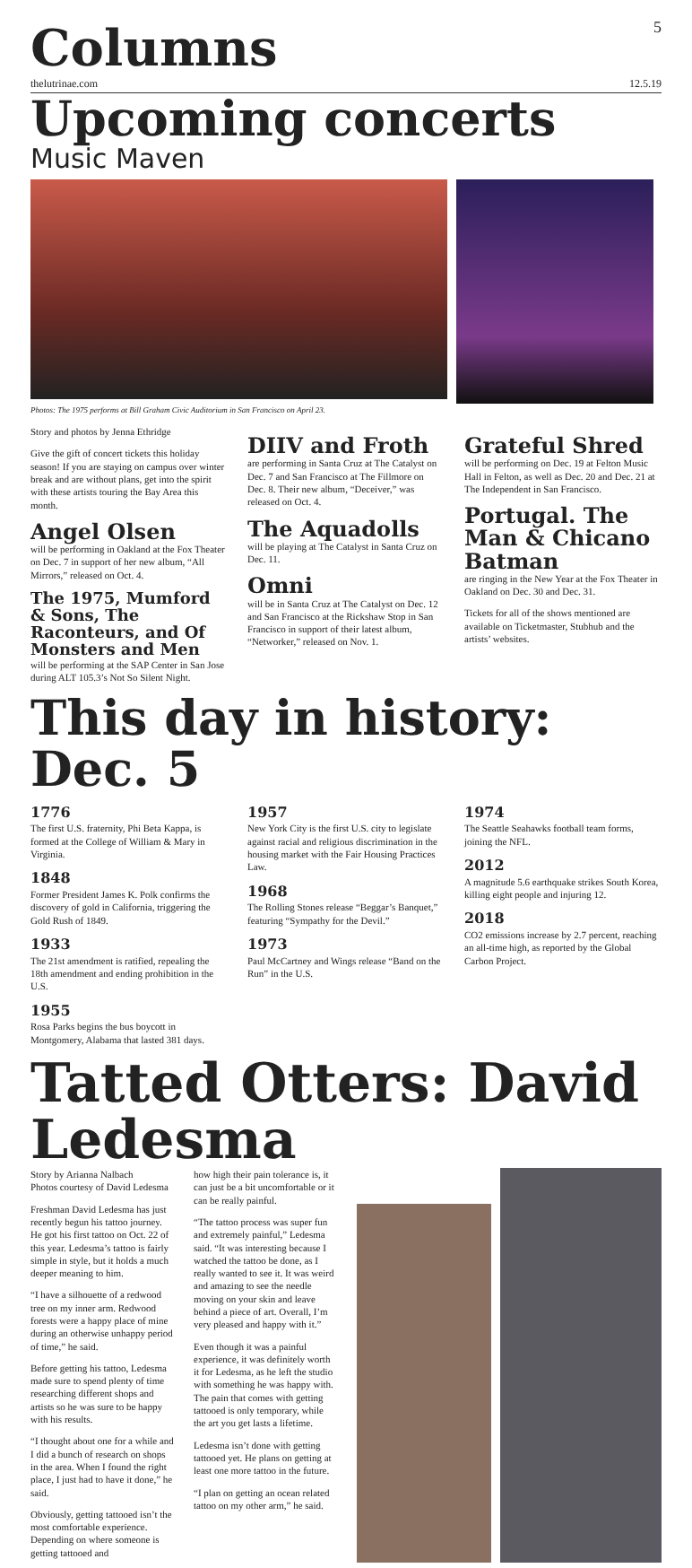Columns
5
thelutrinae.com 12.5.19
Upcoming concerts
Music Maven
Photos: The 1975 performs at Bill Graham Civic Auditorium in San Francisco on April 23.
Story and photos by Jenna Ethridge
Give the gift of concert tickets this holiday season! If you are staying on campus over winter break and are without plans, get into the spirit with these artists touring the Bay Area this month.
Angel Olsen
will be performing in Oakland at the Fox Theater on Dec. 7 in support of her new album, “All Mirrors,” released on Oct. 4.
The 1975, Mumford & Sons, The Raconteurs, and Of Monsters and Men
will be performing at the SAP Center in San Jose during ALT 105.3’s Not So Silent Night.
DIIV and Froth
are performing in Santa Cruz at The Catalyst on Dec. 7 and San Francisco at The Fillmore on Dec. 8. Their new album, “Deceiver,” was released on Oct. 4.
The Aquadolls
will be playing at The Catalyst in Santa Cruz on Dec. 11.
Omni
will be in Santa Cruz at The Catalyst on Dec. 12 and San Francisco at the Rickshaw Stop in San Francisco in support of their latest album, “Networker,” released on Nov. 1.
Grateful Shred
will be performing on Dec. 19 at Felton Music Hall in Felton, as well as Dec. 20 and Dec. 21 at The Independent in San Francisco.
Portugal. The Man & Chicano Batman
are ringing in the New Year at the Fox Theater in Oakland on Dec. 30 and Dec. 31.
Tickets for all of the shows mentioned are available on Ticketmaster, Stubhub and the artists’ websites.
This day in history: Dec. 5
1776
The first U.S. fraternity, Phi Beta Kappa, is formed at the College of William & Mary in Virginia.
1848
Former President James K. Polk confirms the discovery of gold in California, triggering the Gold Rush of 1849.
1933
The 21st amendment is ratified, repealing the 18th amendment and ending prohibition in the U.S.
1955
Rosa Parks begins the bus boycott in Montgomery, Alabama that lasted 381 days.
1957
New York City is the first U.S. city to legislate against racial and religious discrimination in the housing market with the Fair Housing Practices Law.
1968
The Rolling Stones release “Beggar’s Banquet,” featuring “Sympathy for the Devil.”
1973
Paul McCartney and Wings release “Band on the Run” in the U.S.
1974
The Seattle Seahawks football team forms, joining the NFL.
2012
A magnitude 5.6 earthquake strikes South Korea, killing eight people and injuring 12.
2018
CO2 emissions increase by 2.7 percent, reaching an all-time high, as reported by the Global Carbon Project.
Tatted Otters: David Ledesma
Story by Arianna Nalbach
Photos courtesy of David Ledesma
Freshman David Ledesma has just recently begun his tattoo journey. He got his first tattoo on Oct. 22 of this year. Ledesma’s tattoo is fairly simple in style, but it holds a much deeper meaning to him.
“I have a silhouette of a redwood tree on my inner arm. Redwood forests were a happy place of mine during an otherwise unhappy period of time,” he said.
Before getting his tattoo, Ledesma made sure to spend plenty of time researching different shops and artists so he was sure to be happy with his results.
“I thought about one for a while and I did a bunch of research on shops in the area. When I found the right place, I just had to have it done,” he said.
Obviously, getting tattooed isn’t the most comfortable experience. Depending on where someone is getting tattooed and
how high their pain tolerance is, it can just be a bit uncomfortable or it can be really painful.
“The tattoo process was super fun and extremely painful,” Ledesma said. “It was interesting because I watched the tattoo be done, as I really wanted to see it. It was weird and amazing to see the needle moving on your skin and leave behind a piece of art. Overall, I’m very pleased and happy with it.”
Even though it was a painful experience, it was definitely worth it for Ledesma, as he left the studio with something he was happy with. The pain that comes with getting tattooed is only temporary, while the art you get lasts a lifetime.
Ledesma isn’t done with getting tattooed yet. He plans on getting at least one more tattoo in the future.
“I plan on getting an ocean related tattoo on my other arm,” he said.